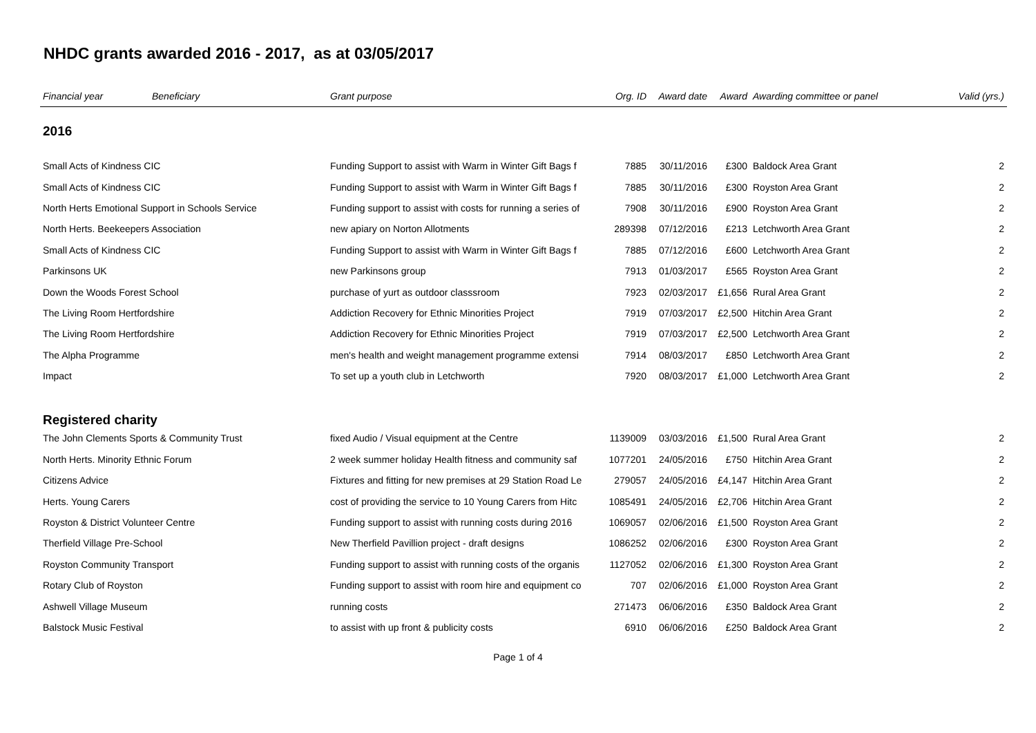NHDC grants awarded 2016 - 2017, as at 03/05/2017
| Financial year | Beneficiary | Grant purpose | Org. ID | Award date | Award | Awarding committee or panel | Valid (yrs.) |
| --- | --- | --- | --- | --- | --- | --- | --- |
| 2016 | | | | | | | |
| Small Acts of Kindness CIC | | Funding Support to assist with Warm in Winter Gift Bags f | 7885 | 30/11/2016 | £300 | Baldock Area Grant | 2 |
| Small Acts of Kindness CIC | | Funding Support to assist with Warm in Winter Gift Bags f | 7885 | 30/11/2016 | £300 | Royston Area Grant | 2 |
| North Herts Emotional Support in Schools Service | | Funding support to assist with costs for running a series of | 7908 | 30/11/2016 | £900 | Royston Area Grant | 2 |
| North Herts. Beekeepers Association | | new apiary on Norton Allotments | 289398 | 07/12/2016 | £213 | Letchworth Area Grant | 2 |
| Small Acts of Kindness CIC | | Funding Support to assist with Warm in Winter Gift Bags f | 7885 | 07/12/2016 | £600 | Letchworth Area Grant | 2 |
| Parkinsons UK | | new Parkinsons group | 7913 | 01/03/2017 | £565 | Royston Area Grant | 2 |
| Down the Woods Forest School | | purchase of yurt as outdoor classsroom | 7923 | 02/03/2017 | £1,656 | Rural Area Grant | 2 |
| The Living Room Hertfordshire | | Addiction Recovery for Ethnic Minorities Project | 7919 | 07/03/2017 | £2,500 | Hitchin Area Grant | 2 |
| The Living Room Hertfordshire | | Addiction Recovery for Ethnic Minorities Project | 7919 | 07/03/2017 | £2,500 | Letchworth Area Grant | 2 |
| The Alpha Programme | | men's health and weight management programme extensi | 7914 | 08/03/2017 | £850 | Letchworth Area Grant | 2 |
| Impact | | To set up a youth club in Letchworth | 7920 | 08/03/2017 | £1,000 | Letchworth Area Grant | 2 |
| Registered charity | | | | | | | |
| The John Clements Sports & Community Trust | | fixed Audio / Visual equipment at the Centre | 1139009 | 03/03/2016 | £1,500 | Rural Area Grant | 2 |
| North Herts. Minority Ethnic Forum | | 2 week summer holiday Health fitness and community saf | 1077201 | 24/05/2016 | £750 | Hitchin Area Grant | 2 |
| Citizens Advice | | Fixtures and fitting for new premises at 29 Station Road Le | 279057 | 24/05/2016 | £4,147 | Hitchin Area Grant | 2 |
| Herts. Young Carers | | cost of providing the service to 10 Young Carers from Hitc | 1085491 | 24/05/2016 | £2,706 | Hitchin Area Grant | 2 |
| Royston & District Volunteer Centre | | Funding support to assist with running costs during 2016 | 1069057 | 02/06/2016 | £1,500 | Royston Area Grant | 2 |
| Therfield Village Pre-School | | New Therfield Pavillion project - draft designs | 1086252 | 02/06/2016 | £300 | Royston Area Grant | 2 |
| Royston Community Transport | | Funding support to assist with running costs of the organis | 1127052 | 02/06/2016 | £1,300 | Royston Area Grant | 2 |
| Rotary Club of Royston | | Funding support to assist with room hire and equipment co | 707 | 02/06/2016 | £1,000 | Royston Area Grant | 2 |
| Ashwell Village Museum | | running costs | 271473 | 06/06/2016 | £350 | Baldock Area Grant | 2 |
| Balstock Music Festival | | to assist with up front & publicity costs | 6910 | 06/06/2016 | £250 | Baldock Area Grant | 2 |
Page 1 of 4